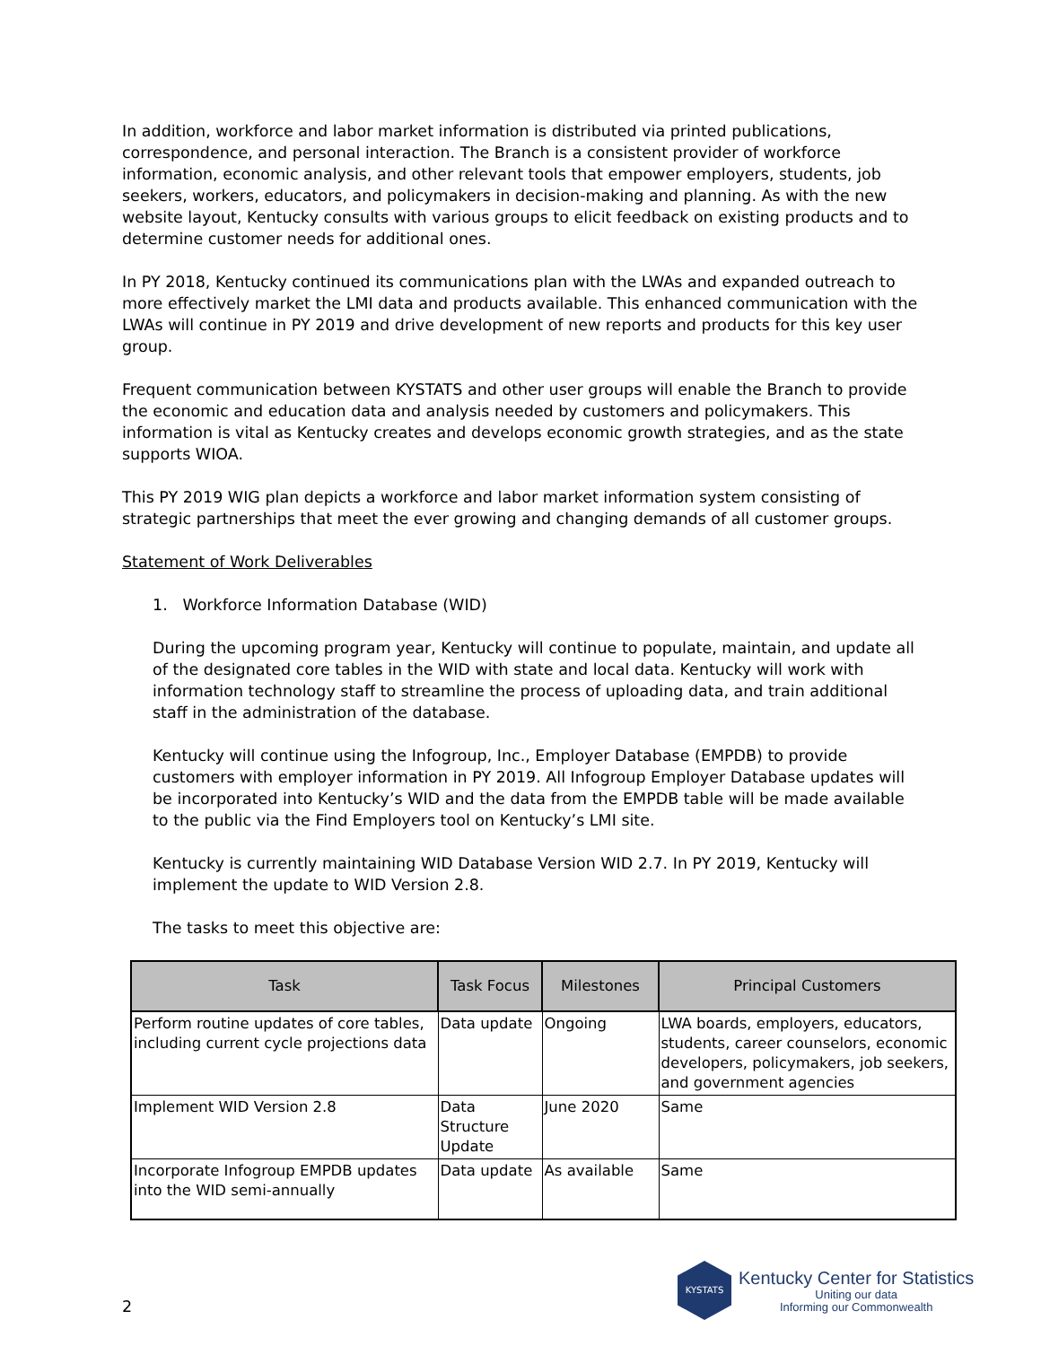In addition, workforce and labor market information is distributed via printed publications, correspondence, and personal interaction. The Branch is a consistent provider of workforce information, economic analysis, and other relevant tools that empower employers, students, job seekers, workers, educators, and policymakers in decision-making and planning. As with the new website layout, Kentucky consults with various groups to elicit feedback on existing products and to determine customer needs for additional ones.
In PY 2018, Kentucky continued its communications plan with the LWAs and expanded outreach to more effectively market the LMI data and products available. This enhanced communication with the LWAs will continue in PY 2019 and drive development of new reports and products for this key user group.
Frequent communication between KYSTATS and other user groups will enable the Branch to provide the economic and education data and analysis needed by customers and policymakers. This information is vital as Kentucky creates and develops economic growth strategies, and as the state supports WIOA.
This PY 2019 WIG plan depicts a workforce and labor market information system consisting of strategic partnerships that meet the ever growing and changing demands of all customer groups.
Statement of Work Deliverables
1. Workforce Information Database (WID)
During the upcoming program year, Kentucky will continue to populate, maintain, and update all of the designated core tables in the WID with state and local data. Kentucky will work with information technology staff to streamline the process of uploading data, and train additional staff in the administration of the database.
Kentucky will continue using the Infogroup, Inc., Employer Database (EMPDB) to provide customers with employer information in PY 2019. All Infogroup Employer Database updates will be incorporated into Kentucky’s WID and the data from the EMPDB table will be made available to the public via the Find Employers tool on Kentucky’s LMI site.
Kentucky is currently maintaining WID Database Version WID 2.7. In PY 2019, Kentucky will implement the update to WID Version 2.8.
The tasks to meet this objective are:
| Task | Task Focus | Milestones | Principal Customers |
| --- | --- | --- | --- |
| Perform routine updates of core tables, including current cycle projections data | Data update | Ongoing | LWA boards, employers, educators, students, career counselors, economic developers, policymakers, job seekers, and government agencies |
| Implement WID Version 2.8 | Data Structure Update | June 2020 | Same |
| Incorporate Infogroup EMPDB updates into the WID semi-annually | Data update | As available | Same |
2
KYSTATS
Kentucky Center for Statistics
Uniting our data
Informing our Commonwealth